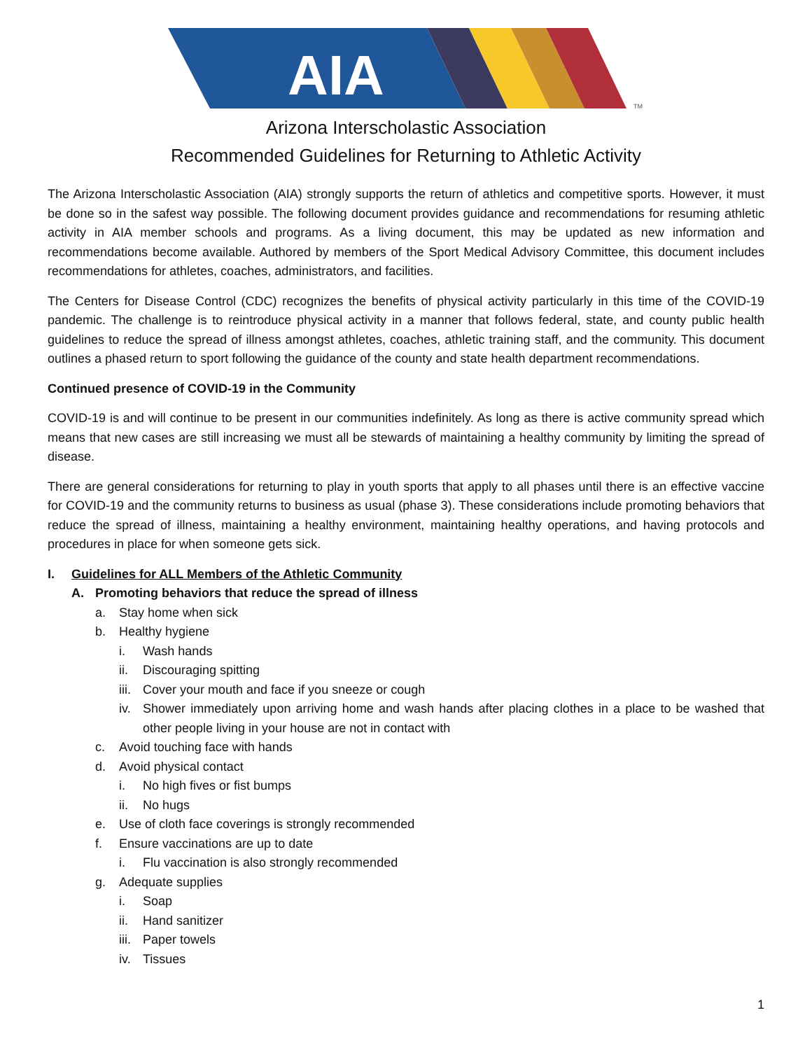AIA
TM
Arizona Interscholastic Association
Recommended Guidelines for Returning to Athletic Activity
The Arizona Interscholastic Association (AIA) strongly supports the return of athletics and competitive sports. However, it must be done so in the safest way possible. The following document provides guidance and recommendations for resuming athletic activity in AIA member schools and programs. As a living document, this may be updated as new information and recommendations become available. Authored by members of the Sport Medical Advisory Committee, this document includes recommendations for athletes, coaches, administrators, and facilities.
The Centers for Disease Control (CDC) recognizes the benefits of physical activity particularly in this time of the COVID-19 pandemic. The challenge is to reintroduce physical activity in a manner that follows federal, state, and county public health guidelines to reduce the spread of illness amongst athletes, coaches, athletic training staff, and the community. This document outlines a phased return to sport following the guidance of the county and state health department recommendations.
Continued presence of COVID-19 in the Community
COVID-19 is and will continue to be present in our communities indefinitely. As long as there is active community spread which means that new cases are still increasing we must all be stewards of maintaining a healthy community by limiting the spread of disease.
There are general considerations for returning to play in youth sports that apply to all phases until there is an effective vaccine for COVID-19 and the community returns to business as usual (phase 3). These considerations include promoting behaviors that reduce the spread of illness, maintaining a healthy environment, maintaining healthy operations, and having protocols and procedures in place for when someone gets sick.
I. Guidelines for ALL Members of the Athletic Community
A. Promoting behaviors that reduce the spread of illness
a. Stay home when sick
b. Healthy hygiene
i. Wash hands
ii. Discouraging spitting
iii. Cover your mouth and face if you sneeze or cough
iv. Shower immediately upon arriving home and wash hands after placing clothes in a place to be washed that other people living in your house are not in contact with
c. Avoid touching face with hands
d. Avoid physical contact
i. No high fives or fist bumps
ii. No hugs
e. Use of cloth face coverings is strongly recommended
f. Ensure vaccinations are up to date
i. Flu vaccination is also strongly recommended
g. Adequate supplies
i. Soap
ii. Hand sanitizer
iii. Paper towels
iv. Tissues
1